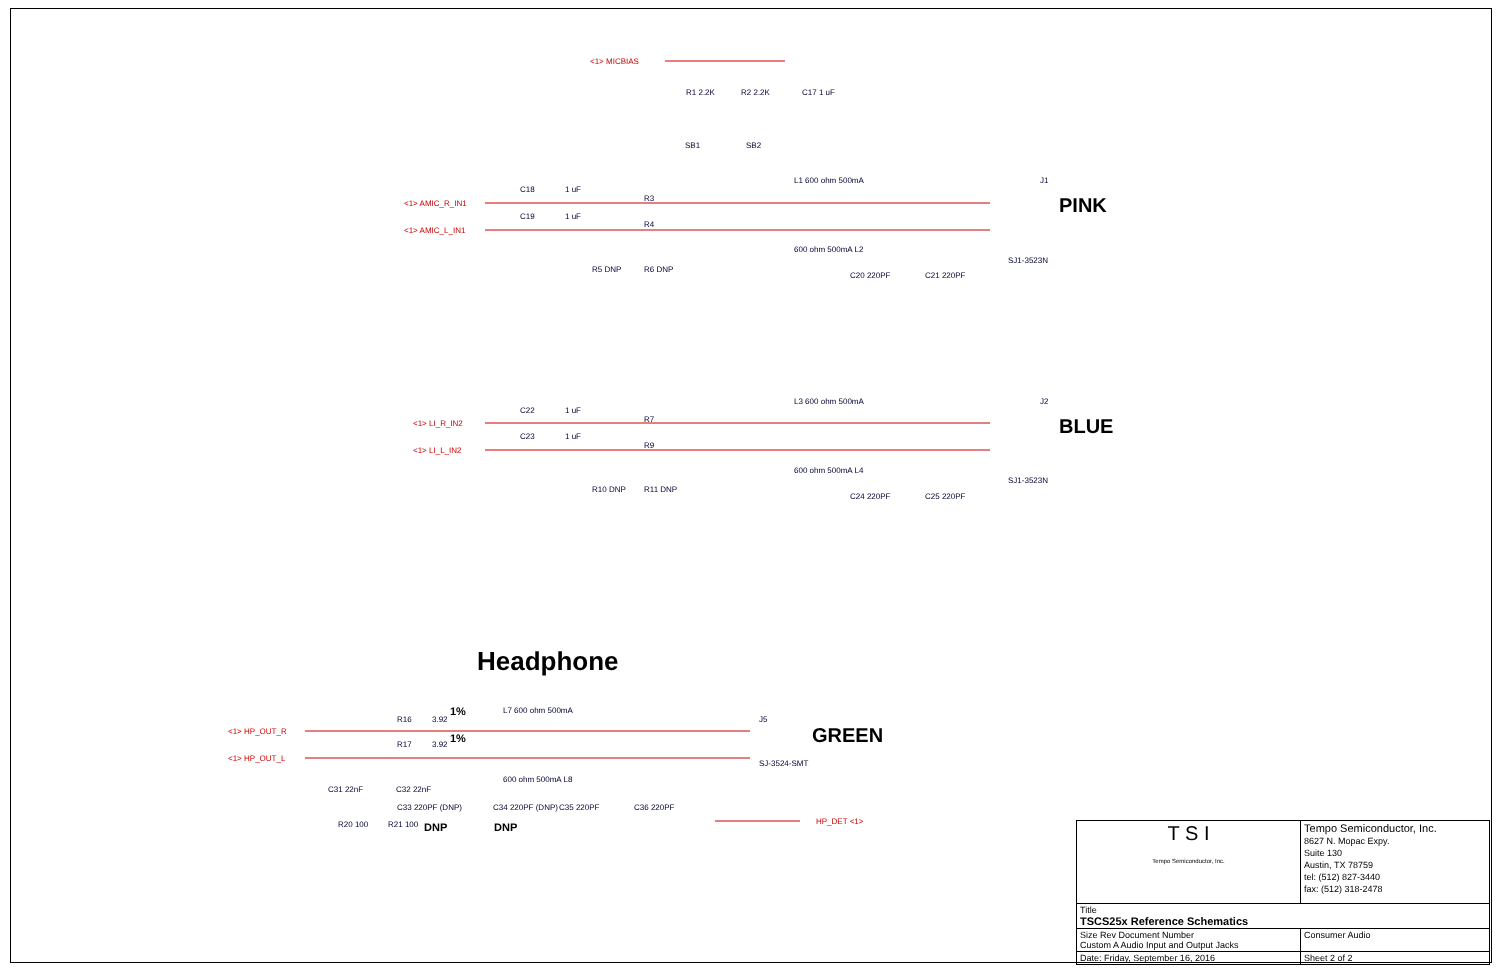<1> MICBIAS
<1> AMIC_R_IN1
<1> AMIC_L_IN1
<1> LI_R_IN2
<1> LI_L_IN2
<1> HP_OUT_R
<1> HP_OUT_L
HP_DET <1>
R1 2.2K
R2 2.2K
C17 1 uF
SB1
SB2
L1 600 ohm 500mA
C18
1 uF
C19
1 uF
R3
R4
R5 DNP
R6 DNP
600 ohm 500mA L2
C20 220PF
C21 220PF
J1
SJ1-3523N
L3 600 ohm 500mA
C22
1 uF
C23
1 uF
R7
R9
R10 DNP
R11 DNP
600 ohm 500mA L4
C24 220PF
C25 220PF
J2
SJ1-3523N
R16
3.92
R17
3.92
L7 600 ohm 500mA
600 ohm 500mA L8
J5
SJ-3524-SMT
C31 22nF
C32 22nF
R20 100
R21 100
C33 220PF (DNP)
C34 220PF (DNP)
C35 220PF
C36 220PF
PINK
BLUE
GREEN
Headphone
1%
1%
DNP
DNP
| T S I Tempo Semiconductor, Inc. | Tempo Semiconductor, Inc. 8627 N. Mopac Expy. Suite 130 Austin, TX 78759 tel: (512) 827-3440 fax: (512) 318-2478 | |
| Title TSCS25x Reference Schematics | | |
| Size Rev Document Number Custom A Audio Input and Output Jacks | | Consumer Audio |
| Date: Friday, September 16, 2016 | | Sheet 2 of 2 |